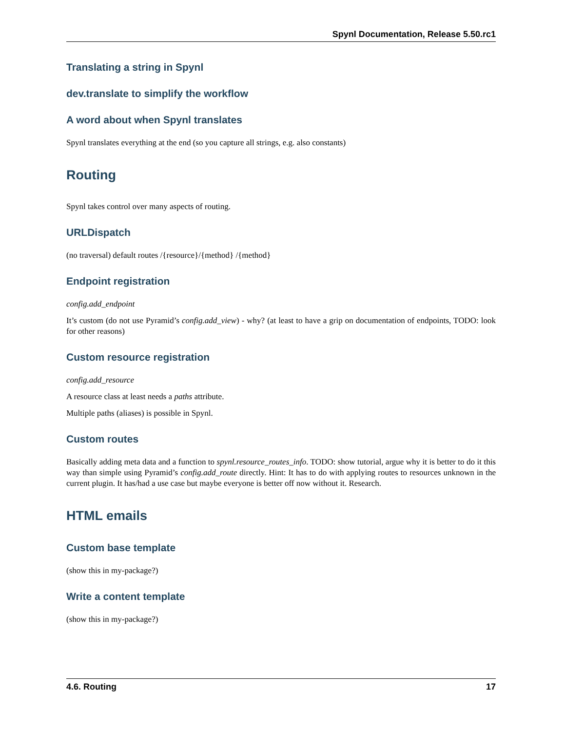Spynl Documentation, Release 5.50.rc1
Translating a string in Spynl
dev.translate to simplify the workflow
A word about when Spynl translates
Spynl translates everything at the end (so you capture all strings, e.g. also constants)
Routing
Spynl takes control over many aspects of routing.
URLDispatch
(no traversal) default routes /{resource}/{method} /{method}
Endpoint registration
config.add_endpoint
It’s custom (do not use Pyramid’s config.add_view) - why? (at least to have a grip on documentation of endpoints, TODO: look for other reasons)
Custom resource registration
config.add_resource
A resource class at least needs a paths attribute.
Multiple paths (aliases) is possible in Spynl.
Custom routes
Basically adding meta data and a function to spynl.resource_routes_info. TODO: show tutorial, argue why it is better to do it this way than simple using Pyramid’s config.add_route directly. Hint: It has to do with applying routes to resources unknown in the current plugin. It has/had a use case but maybe everyone is better off now without it. Research.
HTML emails
Custom base template
(show this in my-package?)
Write a content template
(show this in my-package?)
4.6. Routing 17